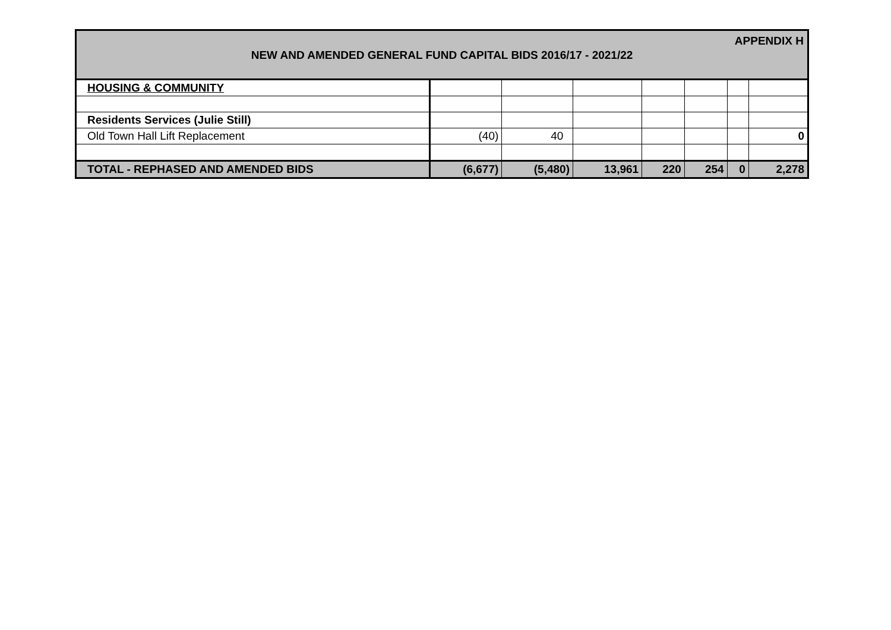APPENDIX H
NEW AND AMENDED GENERAL FUND CAPITAL BIDS 2016/17 - 2021/22
| HOUSING & COMMUNITY | | | | | | | |
| Residents Services (Julie Still) | | | | | | | |
| Old Town Hall Lift Replacement | (40) | 40 | | | | | 0 |
| TOTAL - REPHASED AND AMENDED BIDS | (6,677) | (5,480) | 13,961 | 220 | 254 | 0 | 2,278 |